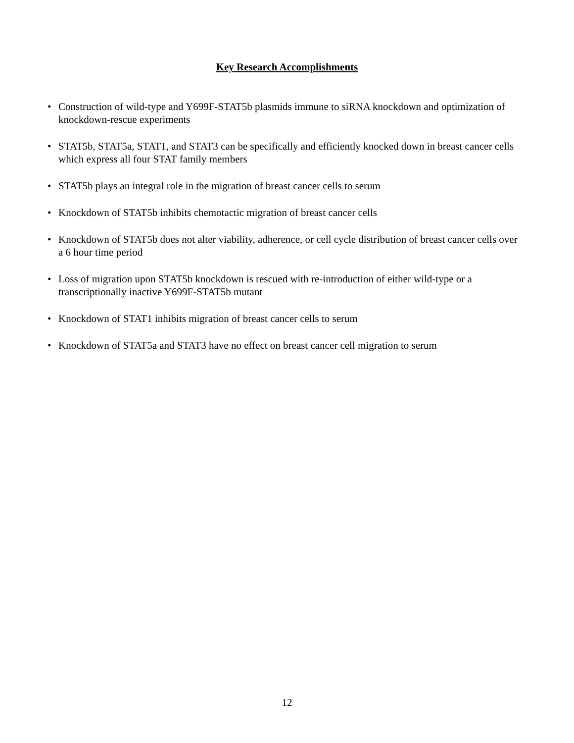Key Research Accomplishments
• Construction of wild-type and Y699F-STAT5b plasmids immune to siRNA knockdown and optimization of knockdown-rescue experiments
• STAT5b, STAT5a, STAT1, and STAT3 can be specifically and efficiently knocked down in breast cancer cells which express all four STAT family members
• STAT5b plays an integral role in the migration of breast cancer cells to serum
• Knockdown of STAT5b inhibits chemotactic migration of breast cancer cells
• Knockdown of STAT5b does not alter viability, adherence, or cell cycle distribution of breast cancer cells over a 6 hour time period
• Loss of migration upon STAT5b knockdown is rescued with re-introduction of either wild-type or a transcriptionally inactive Y699F-STAT5b mutant
• Knockdown of STAT1 inhibits migration of breast cancer cells to serum
• Knockdown of STAT5a and STAT3 have no effect on breast cancer cell migration to serum
12